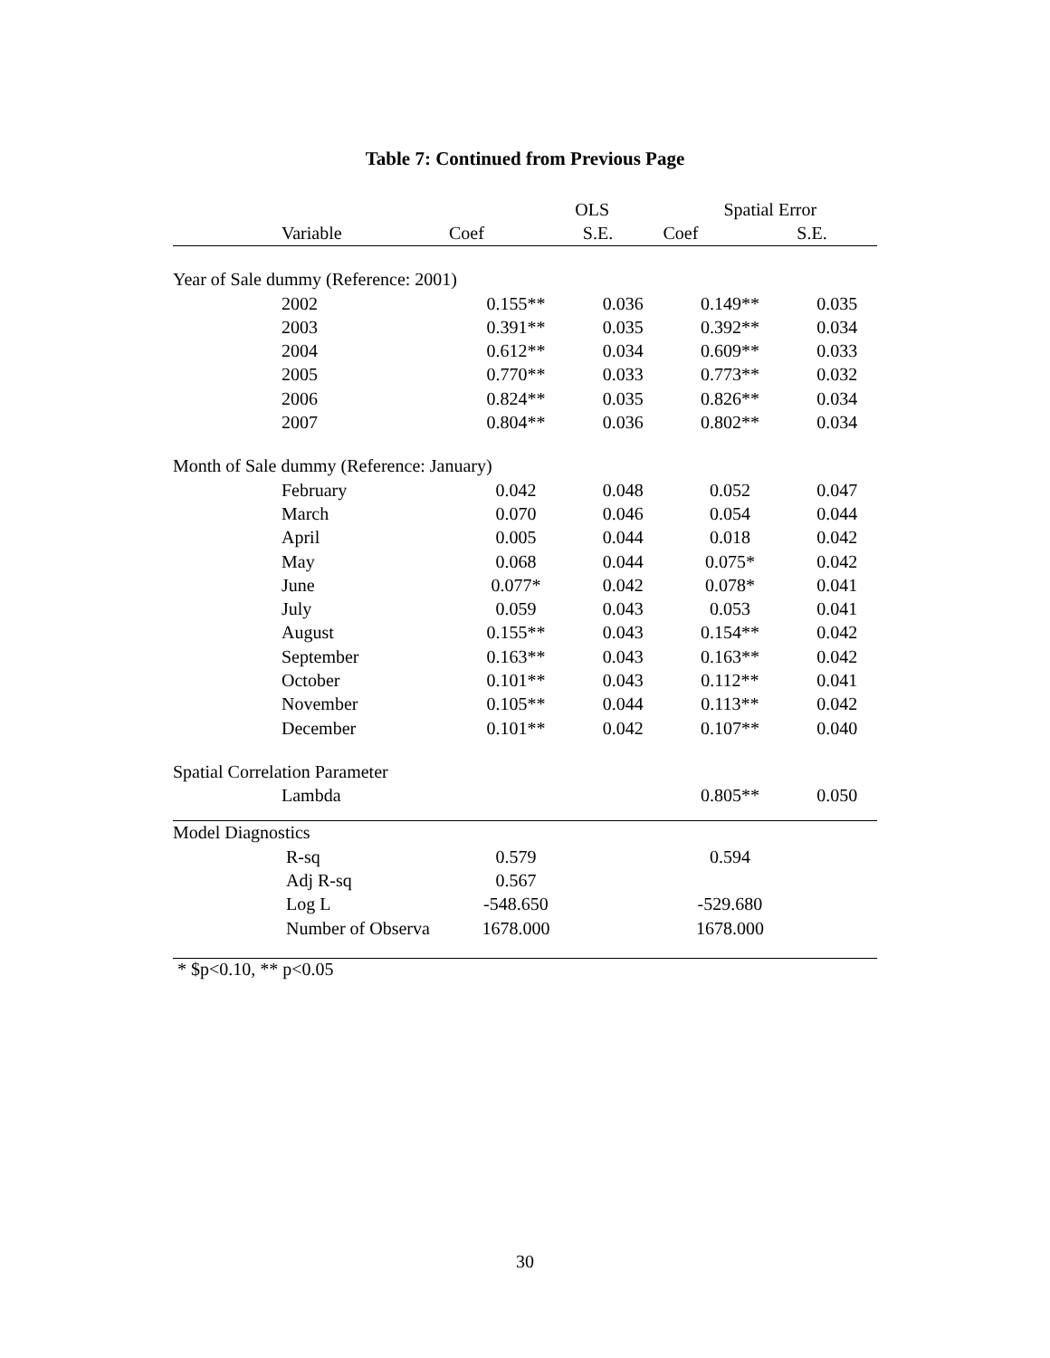Table 7: Continued from Previous Page
| | | OLS | | Spatial Error | |
| --- | --- | --- | --- | --- | --- |
| | Variable | Coef | S.E. | Coef | S.E. |
| Year of Sale dummy (Reference: 2001) | | | | | |
| | 2002 | 0.155** | 0.036 | 0.149** | 0.035 |
| | 2003 | 0.391** | 0.035 | 0.392** | 0.034 |
| | 2004 | 0.612** | 0.034 | 0.609** | 0.033 |
| | 2005 | 0.770** | 0.033 | 0.773** | 0.032 |
| | 2006 | 0.824** | 0.035 | 0.826** | 0.034 |
| | 2007 | 0.804** | 0.036 | 0.802** | 0.034 |
| Month of Sale dummy (Reference: January) | | | | | |
| | February | 0.042 | 0.048 | 0.052 | 0.047 |
| | March | 0.070 | 0.046 | 0.054 | 0.044 |
| | April | 0.005 | 0.044 | 0.018 | 0.042 |
| | May | 0.068 | 0.044 | 0.075* | 0.042 |
| | June | 0.077* | 0.042 | 0.078* | 0.041 |
| | July | 0.059 | 0.043 | 0.053 | 0.041 |
| | August | 0.155** | 0.043 | 0.154** | 0.042 |
| | September | 0.163** | 0.043 | 0.163** | 0.042 |
| | October | 0.101** | 0.043 | 0.112** | 0.041 |
| | November | 0.105** | 0.044 | 0.113** | 0.042 |
| | December | 0.101** | 0.042 | 0.107** | 0.040 |
| Spatial Correlation Parameter | | | | | |
| | Lambda | | | 0.805** | 0.050 |
| Model Diagnostics | | | | | |
| | R-sq | 0.579 | | 0.594 | |
| | Adj R-sq | 0.567 | | | |
| | Log L | -548.650 | | -529.680 | |
| | Number of Observa | 1678.000 | | 1678.000 | |
* $p<0.10, ** p<0.05
30